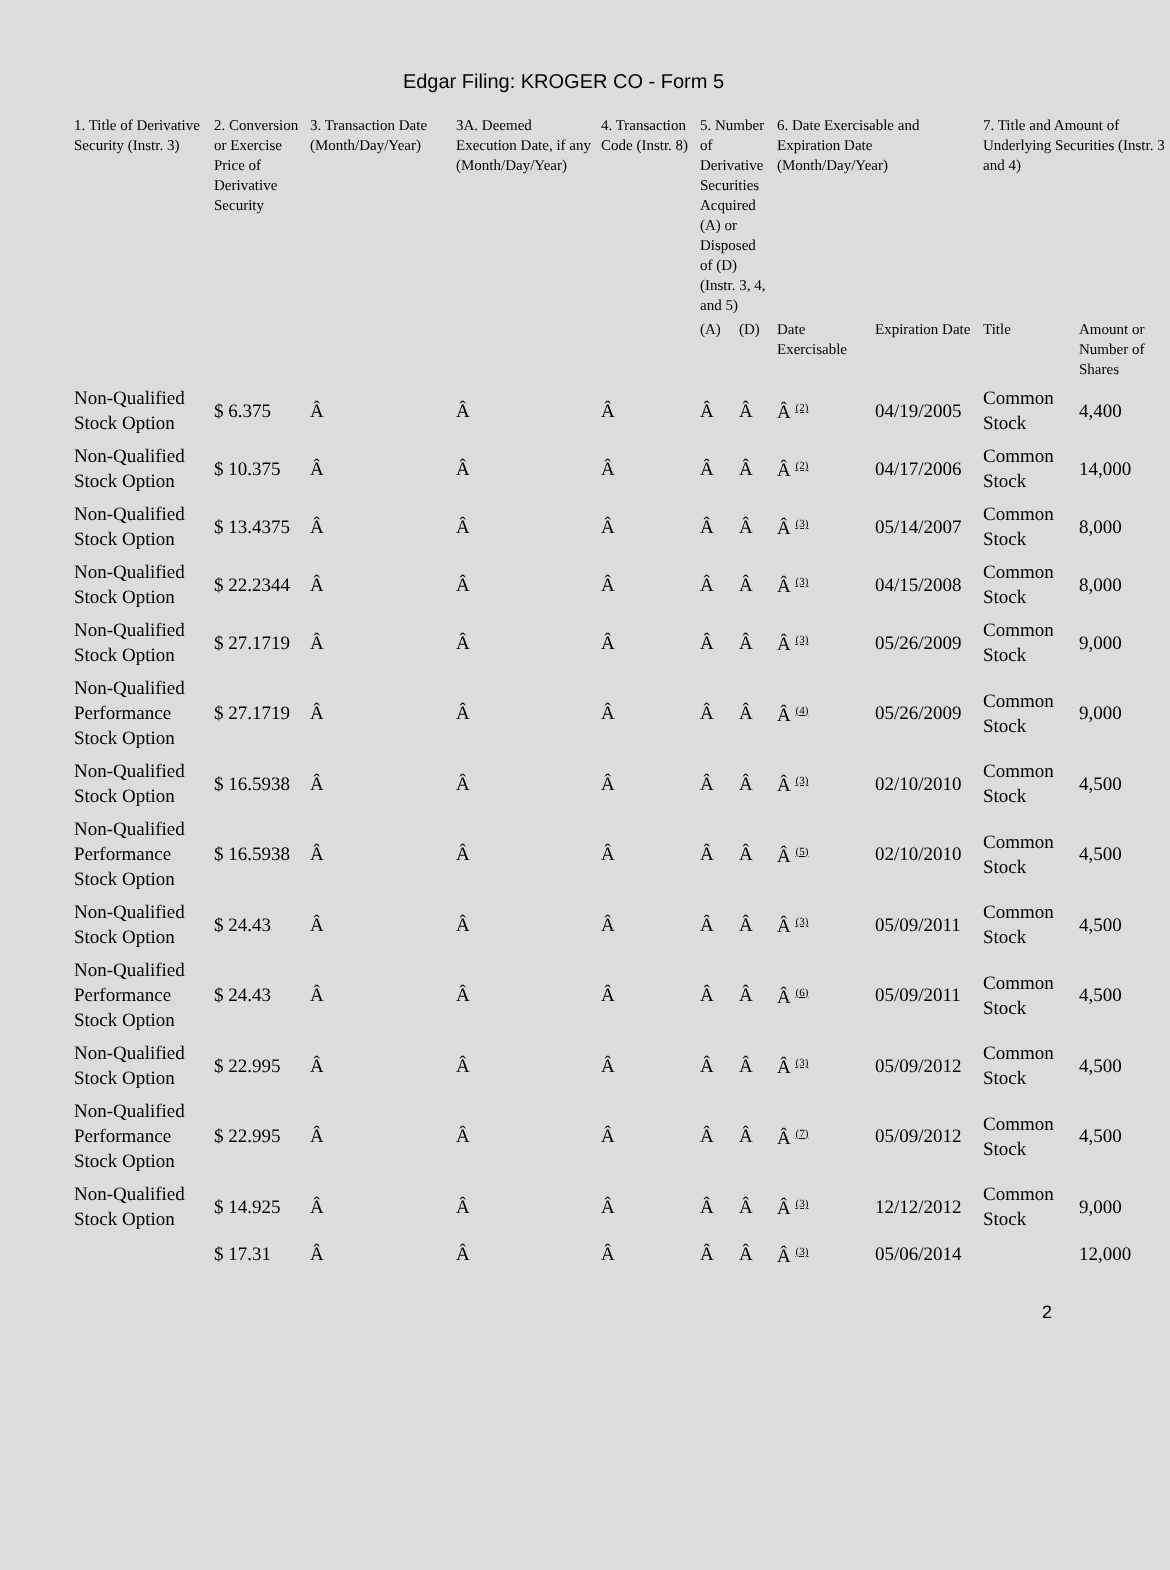Edgar Filing: KROGER CO - Form 5
| 1. Title of Derivative Security (Instr. 3) | 2. Conversion or Exercise Price of Derivative Security | 3. Transaction Date (Month/Day/Year) | 3A. Deemed Execution Date, if any (Month/Day/Year) | 4. Transaction Code (Instr. 8) | 5. Number of Derivative Securities Acquired (A) or Disposed of (D) (Instr. 3, 4, and 5) | | 6. Date Exercisable and Expiration Date (Month/Day/Year) | | 7. Title and Amount of Underlying Securities (Instr. 3 and 4) | |
| --- | --- | --- | --- | --- | --- | --- | --- | --- | --- | --- |
| | | | | | (A) | (D) | Date Exercisable | Expiration Date | Title | Amount or Number of Shares |
| Non-Qualified Stock Option | $ 6.375 | Â | Â | Â | Â | Â | Â <sup>(2)</sup> | 04/19/2005 | Common Stock | 4,400 |
| Non-Qualified Stock Option | $ 10.375 | Â | Â | Â | Â | Â | Â <sup>(2)</sup> | 04/17/2006 | Common Stock | 14,000 |
| Non-Qualified Stock Option | $ 13.4375 | Â | Â | Â | Â | Â | Â <sup>(3)</sup> | 05/14/2007 | Common Stock | 8,000 |
| Non-Qualified Stock Option | $ 22.2344 | Â | Â | Â | Â | Â | Â <sup>(3)</sup> | 04/15/2008 | Common Stock | 8,000 |
| Non-Qualified Stock Option | $ 27.1719 | Â | Â | Â | Â | Â | Â <sup>(3)</sup> | 05/26/2009 | Common Stock | 9,000 |
| Non-Qualified Performance Stock Option | $ 27.1719 | Â | Â | Â | Â | Â | Â <sup>(4)</sup> | 05/26/2009 | Common Stock | 9,000 |
| Non-Qualified Stock Option | $ 16.5938 | Â | Â | Â | Â | Â | Â <sup>(3)</sup> | 02/10/2010 | Common Stock | 4,500 |
| Non-Qualified Performance Stock Option | $ 16.5938 | Â | Â | Â | Â | Â | Â <sup>(5)</sup> | 02/10/2010 | Common Stock | 4,500 |
| Non-Qualified Stock Option | $ 24.43 | Â | Â | Â | Â | Â | Â <sup>(3)</sup> | 05/09/2011 | Common Stock | 4,500 |
| Non-Qualified Performance Stock Option | $ 24.43 | Â | Â | Â | Â | Â | Â <sup>(6)</sup> | 05/09/2011 | Common Stock | 4,500 |
| Non-Qualified Stock Option | $ 22.995 | Â | Â | Â | Â | Â | Â <sup>(3)</sup> | 05/09/2012 | Common Stock | 4,500 |
| Non-Qualified Performance Stock Option | $ 22.995 | Â | Â | Â | Â | Â | Â <sup>(7)</sup> | 05/09/2012 | Common Stock | 4,500 |
| Non-Qualified Stock Option | $ 14.925 | Â | Â | Â | Â | Â | Â <sup>(3)</sup> | 12/12/2012 | Common Stock | 9,000 |
| | $ 17.31 | Â | Â | Â | Â | Â | Â <sup>(3)</sup> | 05/06/2014 | | 12,000 |
2